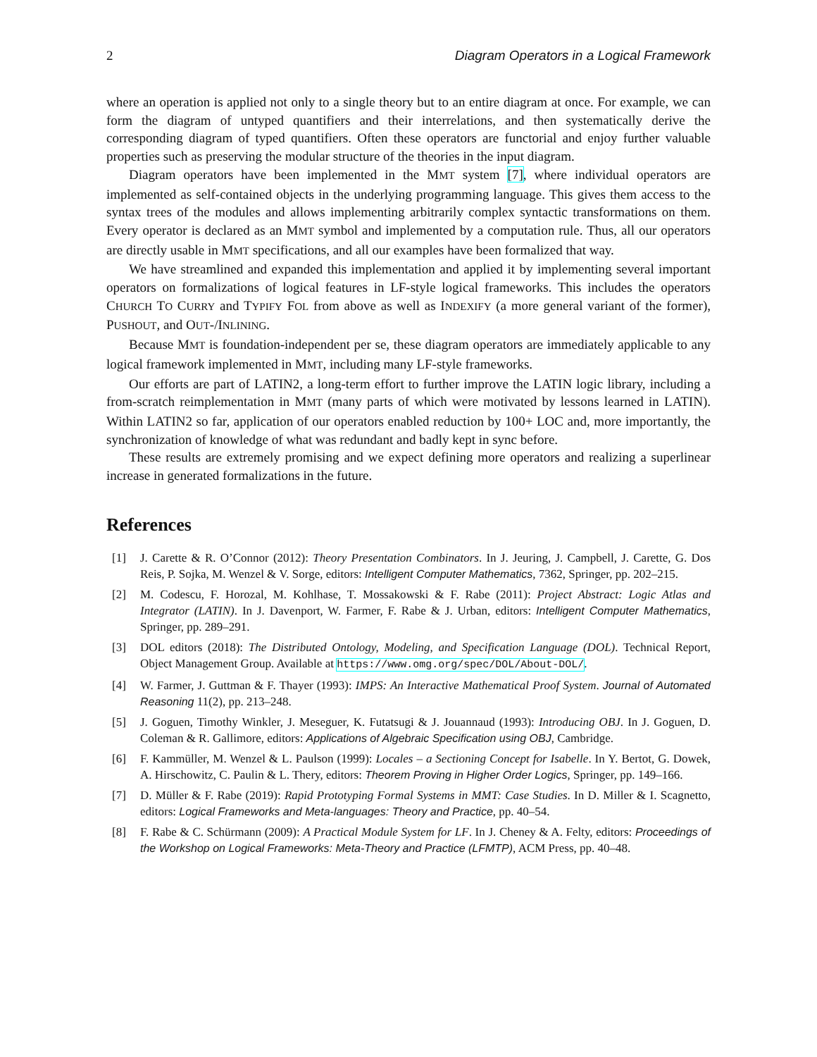2 Diagram Operators in a Logical Framework
where an operation is applied not only to a single theory but to an entire diagram at once. For example, we can form the diagram of untyped quantifiers and their interrelations, and then systematically derive the corresponding diagram of typed quantifiers. Often these operators are functorial and enjoy further valuable properties such as preserving the modular structure of the theories in the input diagram.
Diagram operators have been implemented in the MMT system [7], where individual operators are implemented as self-contained objects in the underlying programming language. This gives them access to the syntax trees of the modules and allows implementing arbitrarily complex syntactic transformations on them. Every operator is declared as an MMT symbol and implemented by a computation rule. Thus, all our operators are directly usable in MMT specifications, and all our examples have been formalized that way.
We have streamlined and expanded this implementation and applied it by implementing several important operators on formalizations of logical features in LF-style logical frameworks. This includes the operators CHURCH TO CURRY and TYPIFY FOL from above as well as INDEXIFY (a more general variant of the former), PUSHOUT, and OUT-/INLINING.
Because MMT is foundation-independent per se, these diagram operators are immediately applicable to any logical framework implemented in MMT, including many LF-style frameworks.
Our efforts are part of LATIN2, a long-term effort to further improve the LATIN logic library, including a from-scratch reimplementation in MMT (many parts of which were motivated by lessons learned in LATIN). Within LATIN2 so far, application of our operators enabled reduction by 100+ LOC and, more importantly, the synchronization of knowledge of what was redundant and badly kept in sync before.
These results are extremely promising and we expect defining more operators and realizing a superlinear increase in generated formalizations in the future.
References
[1] J. Carette & R. O’Connor (2012): Theory Presentation Combinators. In J. Jeuring, J. Campbell, J. Carette, G. Dos Reis, P. Sojka, M. Wenzel & V. Sorge, editors: Intelligent Computer Mathematics, 7362, Springer, pp. 202–215.
[2] M. Codescu, F. Horozal, M. Kohlhase, T. Mossakowski & F. Rabe (2011): Project Abstract: Logic Atlas and Integrator (LATIN). In J. Davenport, W. Farmer, F. Rabe & J. Urban, editors: Intelligent Computer Mathematics, Springer, pp. 289–291.
[3] DOL editors (2018): The Distributed Ontology, Modeling, and Specification Language (DOL). Technical Report, Object Management Group. Available at https://www.omg.org/spec/DOL/About-DOL/.
[4] W. Farmer, J. Guttman & F. Thayer (1993): IMPS: An Interactive Mathematical Proof System. Journal of Automated Reasoning 11(2), pp. 213–248.
[5] J. Goguen, Timothy Winkler, J. Meseguer, K. Futatsugi & J. Jouannaud (1993): Introducing OBJ. In J. Goguen, D. Coleman & R. Gallimore, editors: Applications of Algebraic Specification using OBJ, Cambridge.
[6] F. Kammüller, M. Wenzel & L. Paulson (1999): Locales – a Sectioning Concept for Isabelle. In Y. Bertot, G. Dowek, A. Hirschowitz, C. Paulin & L. Thery, editors: Theorem Proving in Higher Order Logics, Springer, pp. 149–166.
[7] D. Müller & F. Rabe (2019): Rapid Prototyping Formal Systems in MMT: Case Studies. In D. Miller & I. Scagnetto, editors: Logical Frameworks and Meta-languages: Theory and Practice, pp. 40–54.
[8] F. Rabe & C. Schürmann (2009): A Practical Module System for LF. In J. Cheney & A. Felty, editors: Proceedings of the Workshop on Logical Frameworks: Meta-Theory and Practice (LFMTP), ACM Press, pp. 40–48.